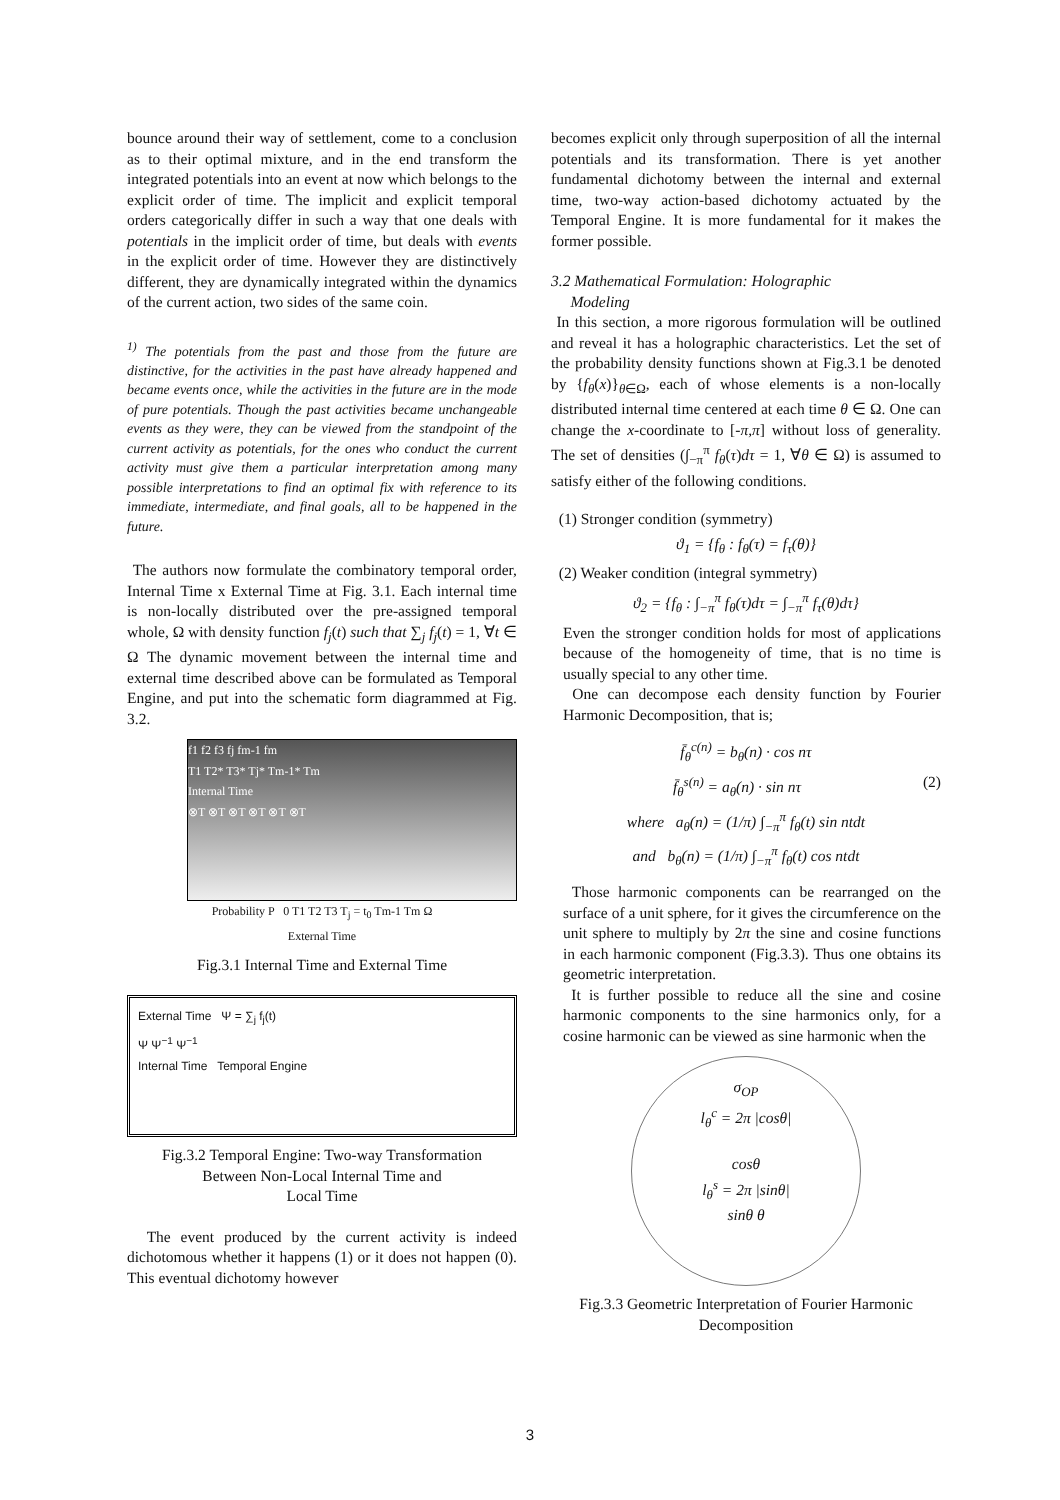bounce around their way of settlement, come to a conclusion as to their optimal mixture, and in the end transform the integrated potentials into an event at now which belongs to the explicit order of time. The implicit and explicit temporal orders categorically differ in such a way that one deals with potentials in the implicit order of time, but deals with events in the explicit order of time. However they are distinctively different, they are dynamically integrated within the dynamics of the current action, two sides of the same coin.
<sup>1)</sup> The potentials from the past and those from the future are distinctive, for the activities in the past have already happened and became events once, while the activities in the future are in the mode of pure potentials. Though the past activities became unchangeable events as they were, they can be viewed from the standpoint of the current activity as potentials, for the ones who conduct the current activity must give them a particular interpretation among many possible interpretations to find an optimal fix with reference to its immediate, intermediate, and final goals, all to be happened in the future.
The authors now formulate the combinatory temporal order, Internal Time x External Time at Fig. 3.1. Each internal time is non-locally distributed over the pre-assigned temporal whole, Ω with density function f<sub>j</sub>(t) such that ∑<sub>j</sub> f<sub>j</sub>(t) = 1, ∀t ∈ Ω The dynamic movement between the internal time and external time described above can be formulated as Temporal Engine, and put into the schematic form diagrammed at Fig. 3.2.
f1 f2 f3 fj fm-1 fm
T1 T2* T3* Tj* Tm-1* Tm
Internal Time
⊗T ⊗T ⊗T ⊗T ⊗T ⊗T
Probability P 0 T1 T2 T3 T<sub>j</sub> = t<sub>0</sub> Tm-1 Tm Ω
External Time
Fig.3.1 Internal Time and External Time
External Time Ψ = ∑<sub>j</sub> f<sub>j</sub>(t)
Ψ Ψ<sup>−1</sup> Ψ<sup>−1</sup>
Internal Time Temporal Engine
Fig.3.2 Temporal Engine: Two-way Transformation
Between Non-Local Internal Time and
Local Time
The event produced by the current activity is indeed dichotomous whether it happens (1) or it does not happen (0). This eventual dichotomy however
becomes explicit only through superposition of all the internal potentials and its transformation. There is yet another fundamental dichotomy between the internal and external time, two-way action-based dichotomy actuated by the Temporal Engine. It is more fundamental for it makes the former possible.
3.2 Mathematical Formulation: Holographic
Modeling
In this section, a more rigorous formulation will be outlined and reveal it has a holographic characteristics. Let the set of the probability density functions shown at Fig.3.1 be denoted by {f<sub>θ</sub>(x)}<sub>θ∈Ω</sub>, each of whose elements is a non-locally distributed internal time centered at each time θ ∈ Ω. One can change the x-coordinate to [-π,π] without loss of generality. The set of densities (∫<sub>−π</sub><sup>π</sup> f<sub>θ</sub>(τ)dτ = 1, ∀θ ∈ Ω) is assumed to satisfy either of the following conditions.
(1) Stronger condition (symmetry)
ϑ<sub>1</sub> = {f<sub>θ</sub> : f<sub>θ</sub>(τ) = f<sub>τ</sub>(θ)}
(2) Weaker condition (integral symmetry)
ϑ<sub>2</sub> = {f<sub>θ</sub> : ∫<sub>−π</sub><sup>π</sup> f<sub>θ</sub>(τ)dτ = ∫<sub>−π</sub><sup>π</sup> f<sub>τ</sub>(θ)dτ}
Even the stronger condition holds for most of applications because of the homogeneity of time, that is no time is usually special to any other time.
One can decompose each density function by Fourier Harmonic Decomposition, that is;
f̄<sub>θ</sub><sup>c(n)</sup> = b<sub>θ</sub>(n) · cos nτ
f̄<sub>θ</sub><sup>s(n)</sup> = a<sub>θ</sub>(n) · sin nτ (2)
where a<sub>θ</sub>(n) = (1/π) ∫<sub>−π</sub><sup>π</sup> f<sub>θ</sub>(t) sin ntdt
and b<sub>θ</sub>(n) = (1/π) ∫<sub>−π</sub><sup>π</sup> f<sub>θ</sub>(t) cos ntdt
Those harmonic components can be rearranged on the surface of a unit sphere, for it gives the circumference on the unit sphere to multiply by 2π the sine and cosine functions in each harmonic component (Fig.3.3). Thus one obtains its geometric interpretation.
It is further possible to reduce all the sine and cosine harmonic components to the sine harmonics only, for a cosine harmonic can be viewed as sine harmonic when the
σ<sub>OP</sub>
l<sub>θ</sub><sup>c</sup> = 2π |cosθ|
cosθ
l<sub>θ</sub><sup>s</sup> = 2π |sinθ|
sinθ θ
Fig.3.3 Geometric Interpretation of Fourier Harmonic
Decomposition
3